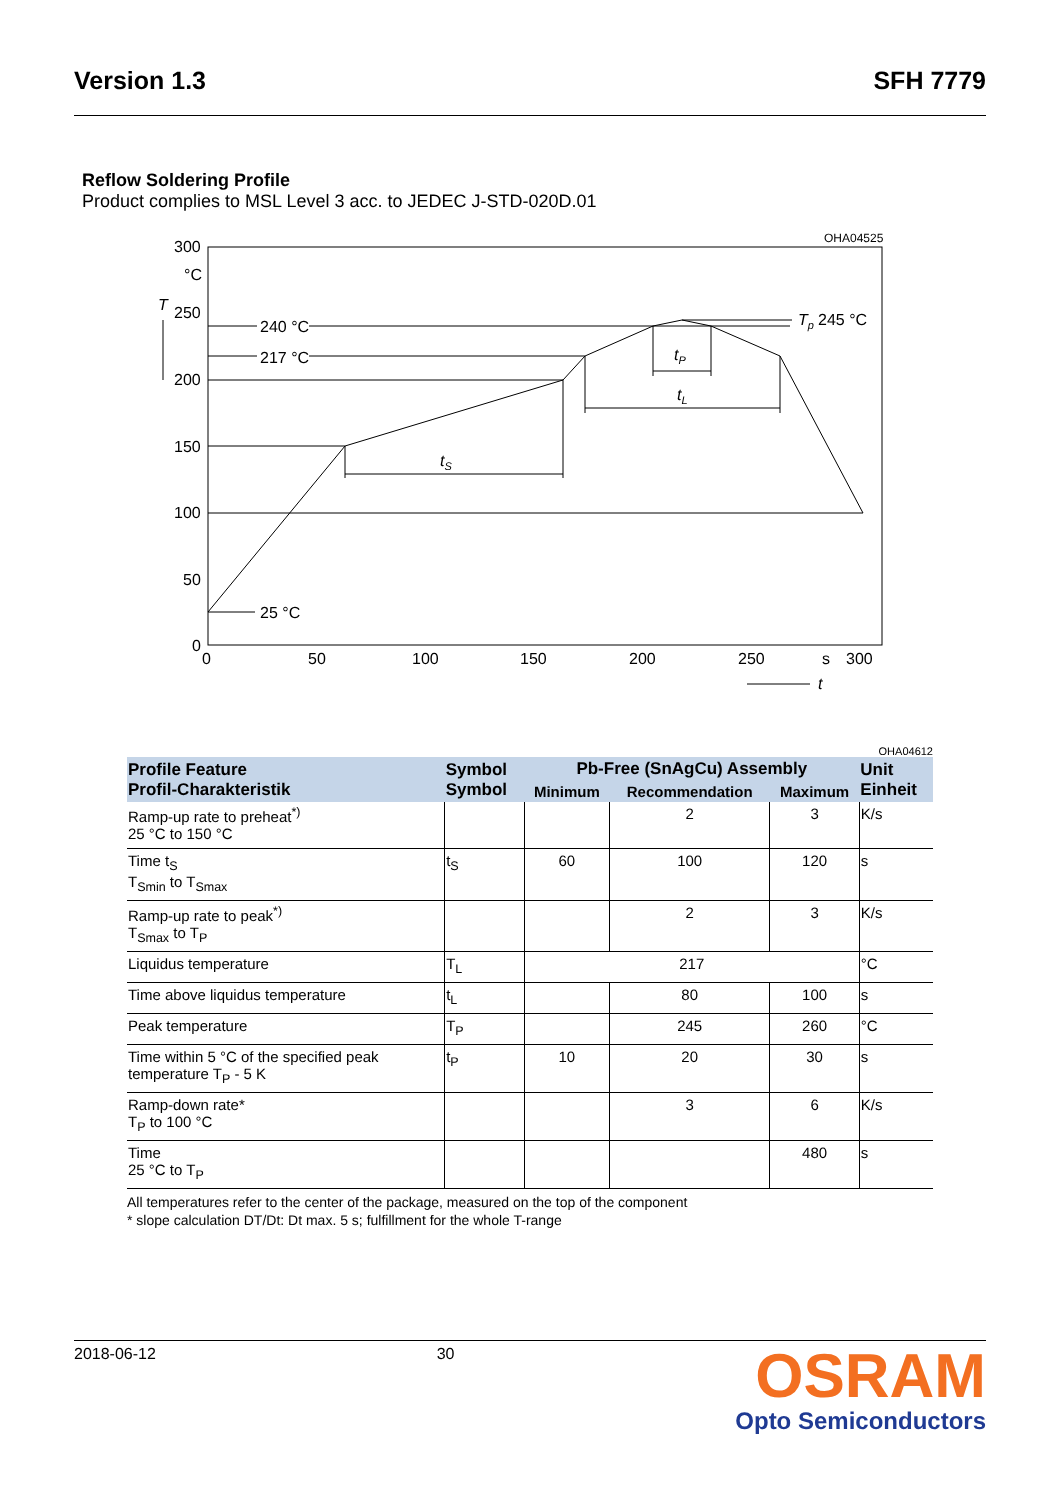Version 1.3 SFH 7779
Reflow Soldering Profile
Product complies to MSL Level 3 acc. to JEDEC J-STD-020D.01
OHA04525
300
°C
T
250
200
150
100
50
0
240 °C
217 °C
25 °C
Tp
245 °C
tS
tL
tP
0
50
100
150
200
250
s
300
t
OHA04612
| Profile Feature Profil-Charakteristik | Symbol Symbol | Pb-Free (SnAgCu) Assembly | | | Unit Einheit |
| --- | --- | --- | --- | --- | --- |
| | | Minimum | Recommendation | Maximum | |
| Ramp-up rate to preheat<sup>*)</sup> 25 °C to 150 °C | | | 2 | 3 | K/s |
| Time t<sub>S</sub> T<sub>Smin</sub> to T<sub>Smax</sub> | t<sub>S</sub> | 60 | 100 | 120 | s |
| Ramp-up rate to peak<sup>*)</sup> T<sub>Smax</sub> to T<sub>P</sub> | | | 2 | 3 | K/s |
| Liquidus temperature | T<sub>L</sub> | 217 | | | °C |
| Time above liquidus temperature | t<sub>L</sub> | | 80 | 100 | s |
| Peak temperature | T<sub>P</sub> | | 245 | 260 | °C |
| Time within 5 °C of the specified peak temperature T<sub>P</sub> - 5 K | t<sub>P</sub> | 10 | 20 | 30 | s |
| Ramp-down rate* T<sub>P</sub> to 100 °C | | | 3 | 6 | K/s |
| Time 25 °C to T<sub>P</sub> | | | | 480 | s |
All temperatures refer to the center of the package, measured on the top of the component
* slope calculation DT/Dt: Dt max. 5 s; fulfillment for the whole T-range
2018-06-12 30
OSRAM
Opto Semiconductors